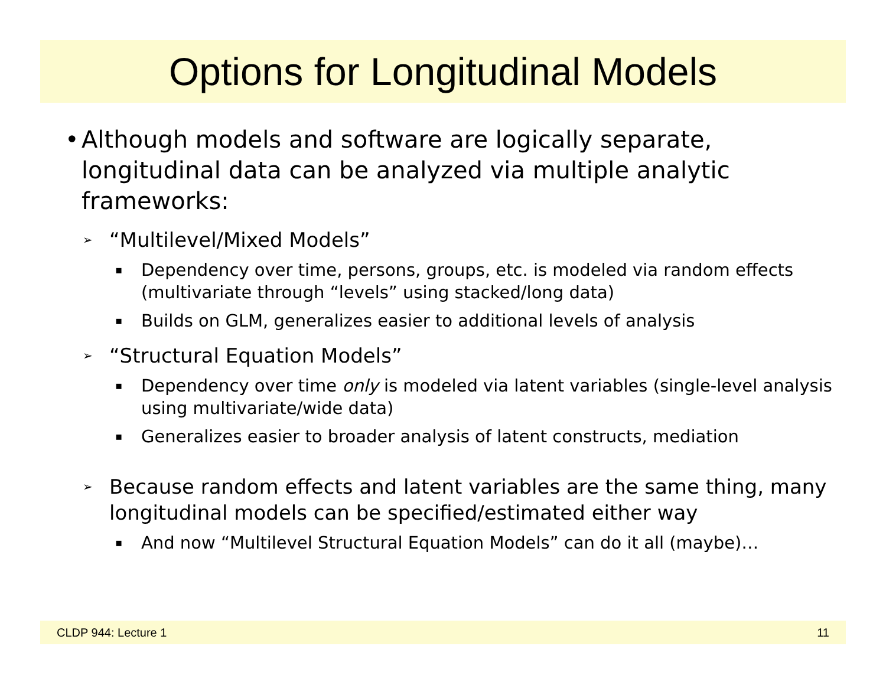Options for Longitudinal Models
• Although models and software are logically separate, longitudinal data can be analyzed via multiple analytic frameworks:
➢ “Multilevel/Mixed Models”
▪ Dependency over time, persons, groups, etc. is modeled via random effects (multivariate through “levels” using stacked/long data)
▪ Builds on GLM, generalizes easier to additional levels of analysis
➢ “Structural Equation Models”
▪ Dependency over time only is modeled via latent variables (single-level analysis using multivariate/wide data)
▪ Generalizes easier to broader analysis of latent constructs, mediation
➢ Because random effects and latent variables are the same thing, many longitudinal models can be specified/estimated either way
▪ And now “Multilevel Structural Equation Models” can do it all (maybe)…
CLDP 944: Lecture 1 11